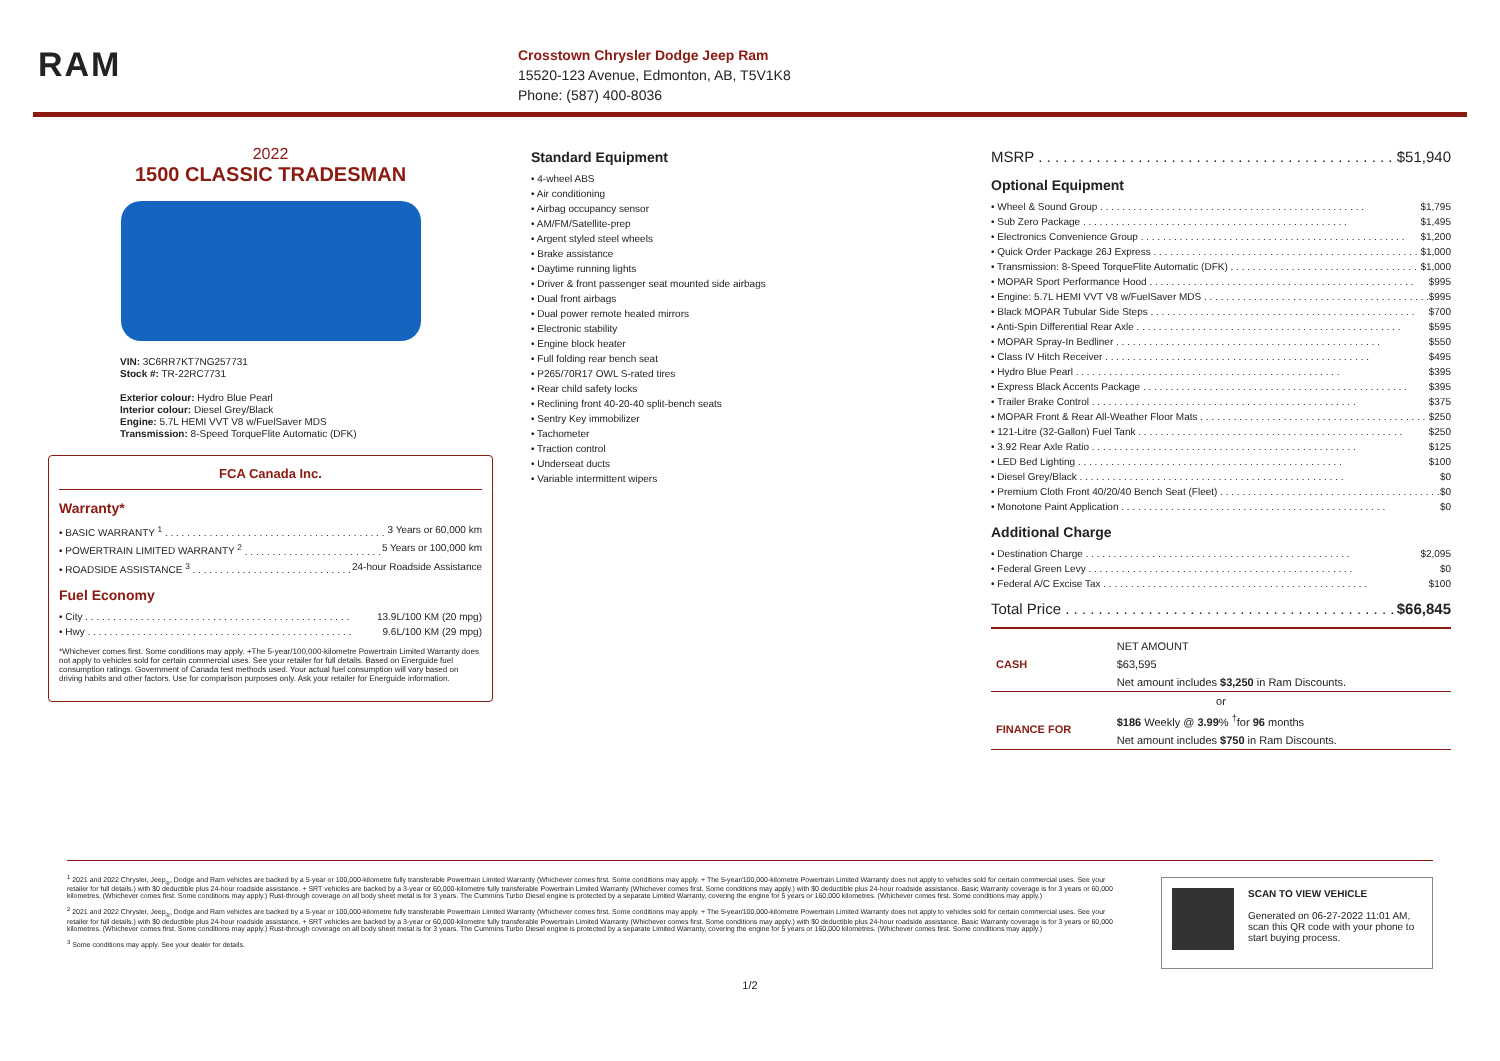RAM
Crosstown Chrysler Dodge Jeep Ram
15520-123 Avenue, Edmonton, AB, T5V1K8
Phone: (587) 400-8036
2022
1500 CLASSIC TRADESMAN
VIN: 3C6RR7KT7NG257731
Stock #: TR-22RC7731
Exterior colour: Hydro Blue Pearl
Interior colour: Diesel Grey/Black
Engine: 5.7L HEMI VVT V8 w/FuelSaver MDS
Transmission: 8-Speed TorqueFlite Automatic (DFK)
FCA Canada Inc.
Warranty*
• BASIC WARRANTY <sup>1</sup> 3 Years or 60,000 km
• POWERTRAIN LIMITED WARRANTY <sup>2</sup> 5 Years or 100,000 km
• ROADSIDE ASSISTANCE <sup>3</sup> 24-hour Roadside Assistance
Fuel Economy
• City 13.9L/100 KM (20 mpg)
• Hwy 9.6L/100 KM (29 mpg)
*Whichever comes first. Some conditions may apply. +The 5-year/100,000-kilometre Powertrain Limited Warranty does not apply to vehicles sold for certain commercial uses. See your retailer for full details. Based on Energuide fuel consumption ratings. Government of Canada test methods used. Your actual fuel consumption will vary based on driving habits and other factors. Use for comparison purposes only. Ask your retailer for Energuide information.
Standard Equipment
• 4-wheel ABS
• Air conditioning
• Airbag occupancy sensor
• AM/FM/Satellite-prep
• Argent styled steel wheels
• Brake assistance
• Daytime running lights
• Driver & front passenger seat mounted side airbags
• Dual front airbags
• Dual power remote heated mirrors
• Electronic stability
• Engine block heater
• Full folding rear bench seat
• P265/70R17 OWL S-rated tires
• Rear child safety locks
• Reclining front 40-20-40 split-bench seats
• Sentry Key immobilizer
• Tachometer
• Traction control
• Underseat ducts
• Variable intermittent wipers
MSRP $51,940
Optional Equipment
• Wheel & Sound Group $1,795
• Sub Zero Package $1,495
• Electronics Convenience Group $1,200
• Quick Order Package 26J Express $1,000
• Transmission: 8-Speed TorqueFlite Automatic (DFK) $1,000
• MOPAR Sport Performance Hood $995
• Engine: 5.7L HEMI VVT V8 w/FuelSaver MDS $995
• Black MOPAR Tubular Side Steps $700
• Anti-Spin Differential Rear Axle $595
• MOPAR Spray-In Bedliner $550
• Class IV Hitch Receiver $495
• Hydro Blue Pearl $395
• Express Black Accents Package $395
• Trailer Brake Control $375
• MOPAR Front & Rear All-Weather Floor Mats $250
• 121-Litre (32-Gallon) Fuel Tank $250
• 3.92 Rear Axle Ratio $125
• LED Bed Lighting $100
• Diesel Grey/Black $0
• Premium Cloth Front 40/20/40 Bench Seat (Fleet) $0
• Monotone Paint Application $0
Additional Charge
• Destination Charge $2,095
• Federal Green Levy $0
• Federal A/C Excise Tax $100
Total Price $66,845
| CASH | NET AMOUNT |
| | $63,595 |
| | Net amount includes $3,250 in Ram Discounts. |
| or | |
| FINANCE FOR | $186 Weekly @ 3.99 % <sup>†</sup>for 96 months |
| | Net amount includes $750 in Ram Discounts. |
<sup>1</sup> 2021 and 2022 Chrysler, Jeep<sub>®</sub>, Dodge and Ram vehicles are backed by a 5-year or 100,000-kilometre fully transferable Powertrain Limited Warranty (Whichever comes first. Some conditions may apply. + The 5-year/100,000-kilometre Powertrain Limited Warranty does not apply to vehicles sold for certain commercial uses. See your retailer for full details.) with $0 deductible plus 24-hour roadside assistance. + SRT vehicles are backed by a 3-year or 60,000-kilometre fully transferable Powertrain Limited Warranty (Whichever comes first. Some conditions may apply.) with $0 deductible plus 24-hour roadside assistance. Basic Warranty coverage is for 3 years or 60,000 kilometres. (Whichever comes first. Some conditions may apply.) Rust-through coverage on all body sheet metal is for 3 years. The Cummins Turbo Diesel engine is protected by a separate Limited Warranty, covering the engine for 5 years or 160,000 kilometres. (Whichever comes first. Some conditions may apply.)
<sup>2</sup> 2021 and 2022 Chrysler, Jeep<sub>®</sub>, Dodge and Ram vehicles are backed by a 5-year or 100,000-kilometre fully transferable Powertrain Limited Warranty (Whichever comes first. Some conditions may apply. + The 5-year/100,000-kilometre Powertrain Limited Warranty does not apply to vehicles sold for certain commercial uses. See your retailer for full details.) with $0 deductible plus 24-hour roadside assistance. + SRT vehicles are backed by a 3-year or 60,000-kilometre fully transferable Powertrain Limited Warranty (Whichever comes first. Some conditions may apply.) with $0 deductible plus 24-hour roadside assistance. Basic Warranty coverage is for 3 years or 60,000 kilometres. (Whichever comes first. Some conditions may apply.) Rust-through coverage on all body sheet metal is for 3 years. The Cummins Turbo Diesel engine is protected by a separate Limited Warranty, covering the engine for 5 years or 160,000 kilometres. (Whichever comes first. Some conditions may apply.)
<sup>3</sup> Some conditions may apply. See your dealer for details.
SCAN TO VIEW VEHICLE
Generated on 06-27-2022 11:01 AM, scan this QR code with your phone to start buying process.
1/2